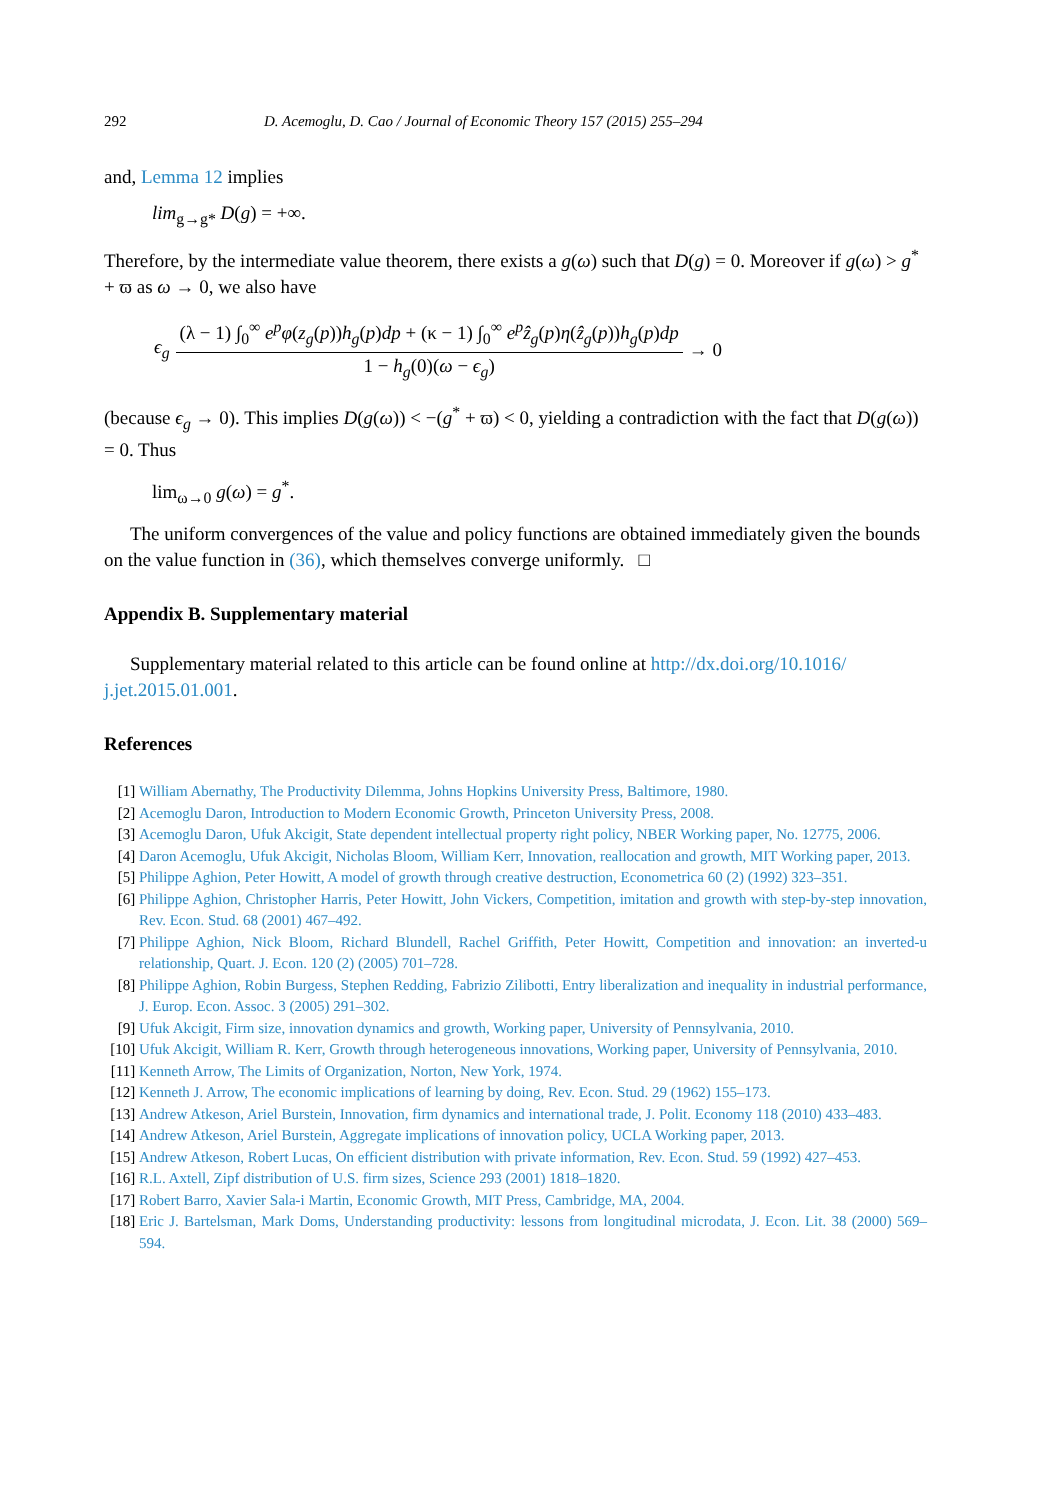292 D. Acemoglu, D. Cao / Journal of Economic Theory 157 (2015) 255–294
and, Lemma 12 implies
lim<sub>g→g*</sub> D(g) = +∞.
Therefore, by the intermediate value theorem, there exists a g(ω) such that D(g) = 0. Moreover if g(ω) > g<sup>*</sup> + ϖ as ω → 0, we also have
ϵ<sub>g</sub> (λ − 1) ∫<sub>0</sub><sup>∞</sup> e<sup>p</sup>φ(z<sub>g</sub>(p))h<sub>g</sub>(p)dp + (κ − 1) ∫<sub>0</sub><sup>∞</sup> e<sup>p</sup>ẑ<sub>g</sub>(p)η(ẑ<sub>g</sub>(p))h<sub>g</sub>(p)dp 1 − h<sub>g</sub>(0)(ω − ϵ<sub>g</sub>) → 0
(because ϵ<sub>g</sub> → 0). This implies D(g(ω)) < −(g<sup>*</sup> + ϖ) < 0, yielding a contradiction with the fact that D(g(ω)) = 0. Thus
lim<sub>ω→0</sub> g(ω) = g<sup>*</sup>.
The uniform convergences of the value and policy functions are obtained immediately given the bounds on the value function in (36), which themselves converge uniformly. □
Appendix B. Supplementary material
Supplementary material related to this article can be found online at http://dx.doi.org/10.1016/ j.jet.2015.01.001.
References
[1] William Abernathy, The Productivity Dilemma, Johns Hopkins University Press, Baltimore, 1980.
[2] Acemoglu Daron, Introduction to Modern Economic Growth, Princeton University Press, 2008.
[3] Acemoglu Daron, Ufuk Akcigit, State dependent intellectual property right policy, NBER Working paper, No. 12775, 2006.
[4] Daron Acemoglu, Ufuk Akcigit, Nicholas Bloom, William Kerr, Innovation, reallocation and growth, MIT Working paper, 2013.
[5] Philippe Aghion, Peter Howitt, A model of growth through creative destruction, Econometrica 60 (2) (1992) 323–351.
[6] Philippe Aghion, Christopher Harris, Peter Howitt, John Vickers, Competition, imitation and growth with step-by-step innovation, Rev. Econ. Stud. 68 (2001) 467–492.
[7] Philippe Aghion, Nick Bloom, Richard Blundell, Rachel Griffith, Peter Howitt, Competition and innovation: an inverted-u relationship, Quart. J. Econ. 120 (2) (2005) 701–728.
[8] Philippe Aghion, Robin Burgess, Stephen Redding, Fabrizio Zilibotti, Entry liberalization and inequality in industrial performance, J. Europ. Econ. Assoc. 3 (2005) 291–302.
[9] Ufuk Akcigit, Firm size, innovation dynamics and growth, Working paper, University of Pennsylvania, 2010.
[10] Ufuk Akcigit, William R. Kerr, Growth through heterogeneous innovations, Working paper, University of Pennsylvania, 2010.
[11] Kenneth Arrow, The Limits of Organization, Norton, New York, 1974.
[12] Kenneth J. Arrow, The economic implications of learning by doing, Rev. Econ. Stud. 29 (1962) 155–173.
[13] Andrew Atkeson, Ariel Burstein, Innovation, firm dynamics and international trade, J. Polit. Economy 118 (2010) 433–483.
[14] Andrew Atkeson, Ariel Burstein, Aggregate implications of innovation policy, UCLA Working paper, 2013.
[15] Andrew Atkeson, Robert Lucas, On efficient distribution with private information, Rev. Econ. Stud. 59 (1992) 427–453.
[16] R.L. Axtell, Zipf distribution of U.S. firm sizes, Science 293 (2001) 1818–1820.
[17] Robert Barro, Xavier Sala-i Martin, Economic Growth, MIT Press, Cambridge, MA, 2004.
[18] Eric J. Bartelsman, Mark Doms, Understanding productivity: lessons from longitudinal microdata, J. Econ. Lit. 38 (2000) 569–594.